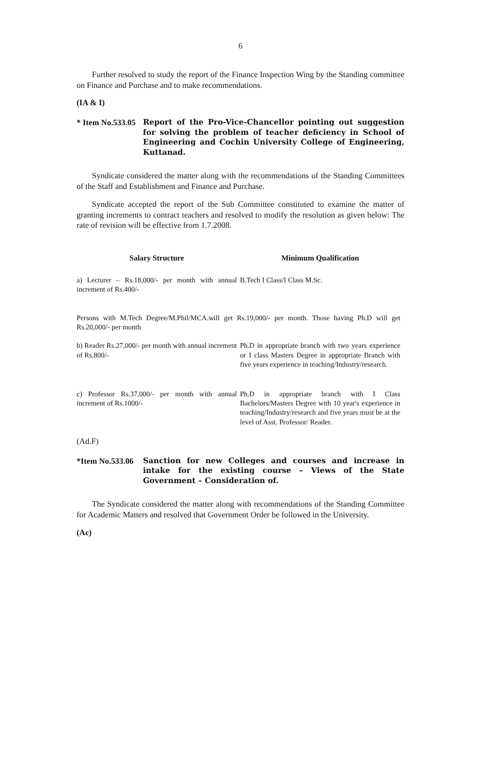6
Further resolved to study the report of the Finance Inspection Wing by the Standing committee on Finance and Purchase and to make recommendations.
(IA & I)
* Item No.533.05
Report of the Pro-Vice-Chancellor pointing out suggestion for solving the problem of teacher deficiency in School of Engineering and Cochin University College of Engineering, Kuttanad.
Syndicate considered the matter along with the recommendations of the Standing Committees of the Staff and Establishment and Finance and Purchase.
Syndicate accepted the report of the Sub Committee constituted to examine the matter of granting increments to contract teachers and resolved to modify the resolution as given below: The rate of revision will be effective from 1.7.2008.
| Salary Structure | Minimum Qualification |
| --- | --- |
| a) Lecturer – Rs.18,000/- per month with annual increment of Rs.400/- | B.Tech I Class/I Class M.Sc. |
| Persons with M.Tech Degree/M.Phil/MCA.will get Rs.19,000/- per month. Those having Ph.D will get Rs.20,000/- per month | |
| b) Reader Rs.27,000/- per month with annual increment of Rs.800/- | Ph.D in appropriate branch with two years experience or I class Masters Degree in appropriate Branch with five years experience in teaching/Industry/research. |
| c) Professor Rs.37,000/- per month with annual increment of Rs.1000/- | Ph.D in appropriate branch with I Class Bachelors/Masters Degree with 10 year's experience in teaching/Industry/research and five years must be at the level of Asst. Professor/ Reader. |
(Ad.F)
*Item No.533.06
Sanction for new Colleges and courses and increase in intake for the existing course – Views of the State Government – Consideration of.
The Syndicate considered the matter along with recommendations of the Standing Committee for Academic Matters and resolved that Government Order be followed in the University.
(Ac)